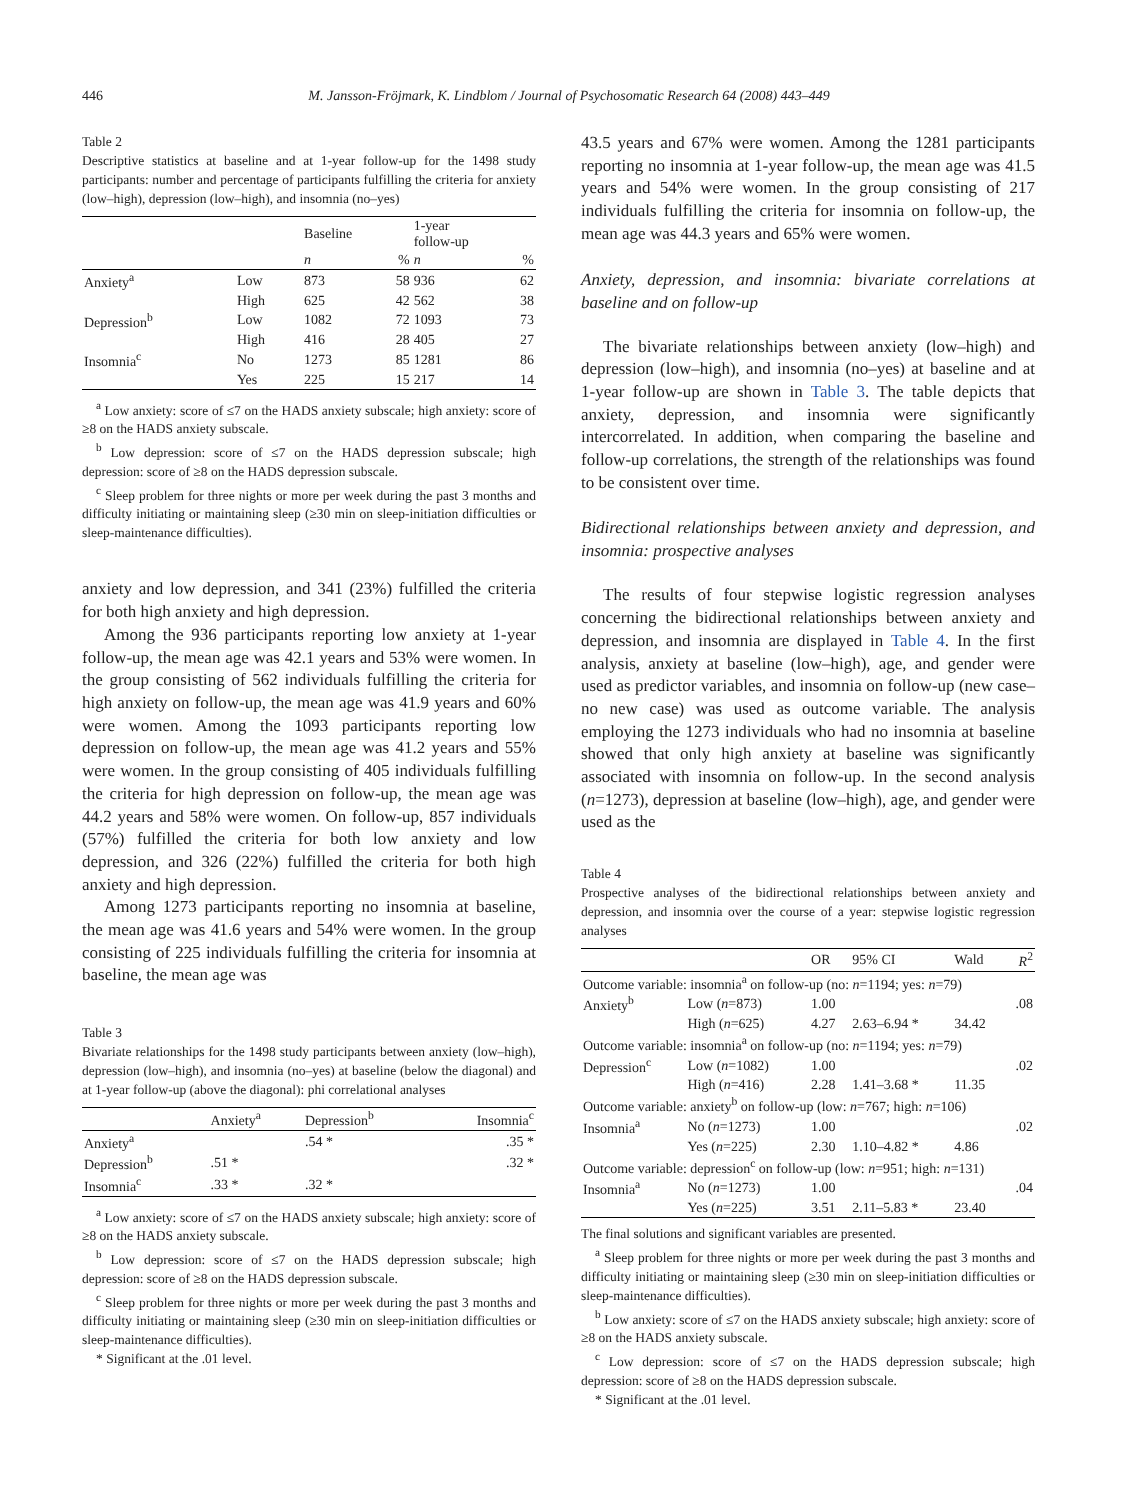446 M. Jansson-Fröjmark, K. Lindblom / Journal of Psychosomatic Research 64 (2008) 443–449
Table 2
Descriptive statistics at baseline and at 1-year follow-up for the 1498 study participants: number and percentage of participants fulfilling the criteria for anxiety (low–high), depression (low–high), and insomnia (no–yes)
| | | Baseline | | 1-year follow-up | |
| | | n | % | n | % |
| Anxiety<sup>a</sup> | Low | 873 | 58 | 936 | 62 |
| | High | 625 | 42 | 562 | 38 |
| Depression<sup>b</sup> | Low | 1082 | 72 | 1093 | 73 |
| | High | 416 | 28 | 405 | 27 |
| Insomnia<sup>c</sup> | No | 1273 | 85 | 1281 | 86 |
| | Yes | 225 | 15 | 217 | 14 |
<sup>a</sup> Low anxiety: score of ≤7 on the HADS anxiety subscale; high anxiety: score of ≥8 on the HADS anxiety subscale.
<sup>b</sup> Low depression: score of ≤7 on the HADS depression subscale; high depression: score of ≥8 on the HADS depression subscale.
<sup>c</sup> Sleep problem for three nights or more per week during the past 3 months and difficulty initiating or maintaining sleep (≥30 min on sleep-initiation difficulties or sleep-maintenance difficulties).
anxiety and low depression, and 341 (23%) fulfilled the criteria for both high anxiety and high depression.
Among the 936 participants reporting low anxiety at 1-year follow-up, the mean age was 42.1 years and 53% were women. In the group consisting of 562 individuals fulfilling the criteria for high anxiety on follow-up, the mean age was 41.9 years and 60% were women. Among the 1093 participants reporting low depression on follow-up, the mean age was 41.2 years and 55% were women. In the group consisting of 405 individuals fulfilling the criteria for high depression on follow-up, the mean age was 44.2 years and 58% were women. On follow-up, 857 individuals (57%) fulfilled the criteria for both low anxiety and low depression, and 326 (22%) fulfilled the criteria for both high anxiety and high depression.
Among 1273 participants reporting no insomnia at baseline, the mean age was 41.6 years and 54% were women. In the group consisting of 225 individuals fulfilling the criteria for insomnia at baseline, the mean age was
Table 3
Bivariate relationships for the 1498 study participants between anxiety (low–high), depression (low–high), and insomnia (no–yes) at baseline (below the diagonal) and at 1-year follow-up (above the diagonal): phi correlational analyses
| | Anxiety<sup>a</sup> | Depression<sup>b</sup> | Insomnia<sup>c</sup> |
| Anxiety<sup>a</sup> | | .54 * | .35 * |
| Depression<sup>b</sup> | .51 * | | .32 * |
| Insomnia<sup>c</sup> | .33 * | .32 * | |
<sup>a</sup> Low anxiety: score of ≤7 on the HADS anxiety subscale; high anxiety: score of ≥8 on the HADS anxiety subscale.
<sup>b</sup> Low depression: score of ≤7 on the HADS depression subscale; high depression: score of ≥8 on the HADS depression subscale.
<sup>c</sup> Sleep problem for three nights or more per week during the past 3 months and difficulty initiating or maintaining sleep (≥30 min on sleep-initiation difficulties or sleep-maintenance difficulties).
* Significant at the .01 level.
43.5 years and 67% were women. Among the 1281 participants reporting no insomnia at 1-year follow-up, the mean age was 41.5 years and 54% were women. In the group consisting of 217 individuals fulfilling the criteria for insomnia on follow-up, the mean age was 44.3 years and 65% were women.
Anxiety, depression, and insomnia: bivariate correlations at baseline and on follow-up
The bivariate relationships between anxiety (low–high) and depression (low–high), and insomnia (no–yes) at baseline and at 1-year follow-up are shown in Table 3. The table depicts that anxiety, depression, and insomnia were significantly intercorrelated. In addition, when comparing the baseline and follow-up correlations, the strength of the relationships was found to be consistent over time.
Bidirectional relationships between anxiety and depression, and insomnia: prospective analyses
The results of four stepwise logistic regression analyses concerning the bidirectional relationships between anxiety and depression, and insomnia are displayed in Table 4. In the first analysis, anxiety at baseline (low–high), age, and gender were used as predictor variables, and insomnia on follow-up (new case–no new case) was used as outcome variable. The analysis employing the 1273 individuals who had no insomnia at baseline showed that only high anxiety at baseline was significantly associated with insomnia on follow-up. In the second analysis (n=1273), depression at baseline (low–high), age, and gender were used as the
Table 4
Prospective analyses of the bidirectional relationships between anxiety and depression, and insomnia over the course of a year: stepwise logistic regression analyses
| | | OR | 95% CI | Wald | R<sup>2</sup> |
| Outcome variable: insomnia<sup>a</sup> on follow-up (no: n =1194; yes: n =79) | | | | | |
| Anxiety<sup>b</sup> | Low ( n =873) | 1.00 | | | .08 |
| | High ( n =625) | 4.27 | 2.63–6.94 * | 34.42 | |
| Outcome variable: insomnia<sup>a</sup> on follow-up (no: n =1194; yes: n =79) | | | | | |
| Depression<sup>c</sup> | Low ( n =1082) | 1.00 | | | .02 |
| | High ( n =416) | 2.28 | 1.41–3.68 * | 11.35 | |
| Outcome variable: anxiety<sup>b</sup> on follow-up (low: n =767; high: n =106) | | | | | |
| Insomnia<sup>a</sup> | No ( n =1273) | 1.00 | | | .02 |
| | Yes ( n =225) | 2.30 | 1.10–4.82 * | 4.86 | |
| Outcome variable: depression<sup>c</sup> on follow-up (low: n =951; high: n =131) | | | | | |
| Insomnia<sup>a</sup> | No ( n =1273) | 1.00 | | | .04 |
| | Yes ( n =225) | 3.51 | 2.11–5.83 * | 23.40 | |
The final solutions and significant variables are presented.
<sup>a</sup> Sleep problem for three nights or more per week during the past 3 months and difficulty initiating or maintaining sleep (≥30 min on sleep-initiation difficulties or sleep-maintenance difficulties).
<sup>b</sup> Low anxiety: score of ≤7 on the HADS anxiety subscale; high anxiety: score of ≥8 on the HADS anxiety subscale.
<sup>c</sup> Low depression: score of ≤7 on the HADS depression subscale; high depression: score of ≥8 on the HADS depression subscale.
* Significant at the .01 level.